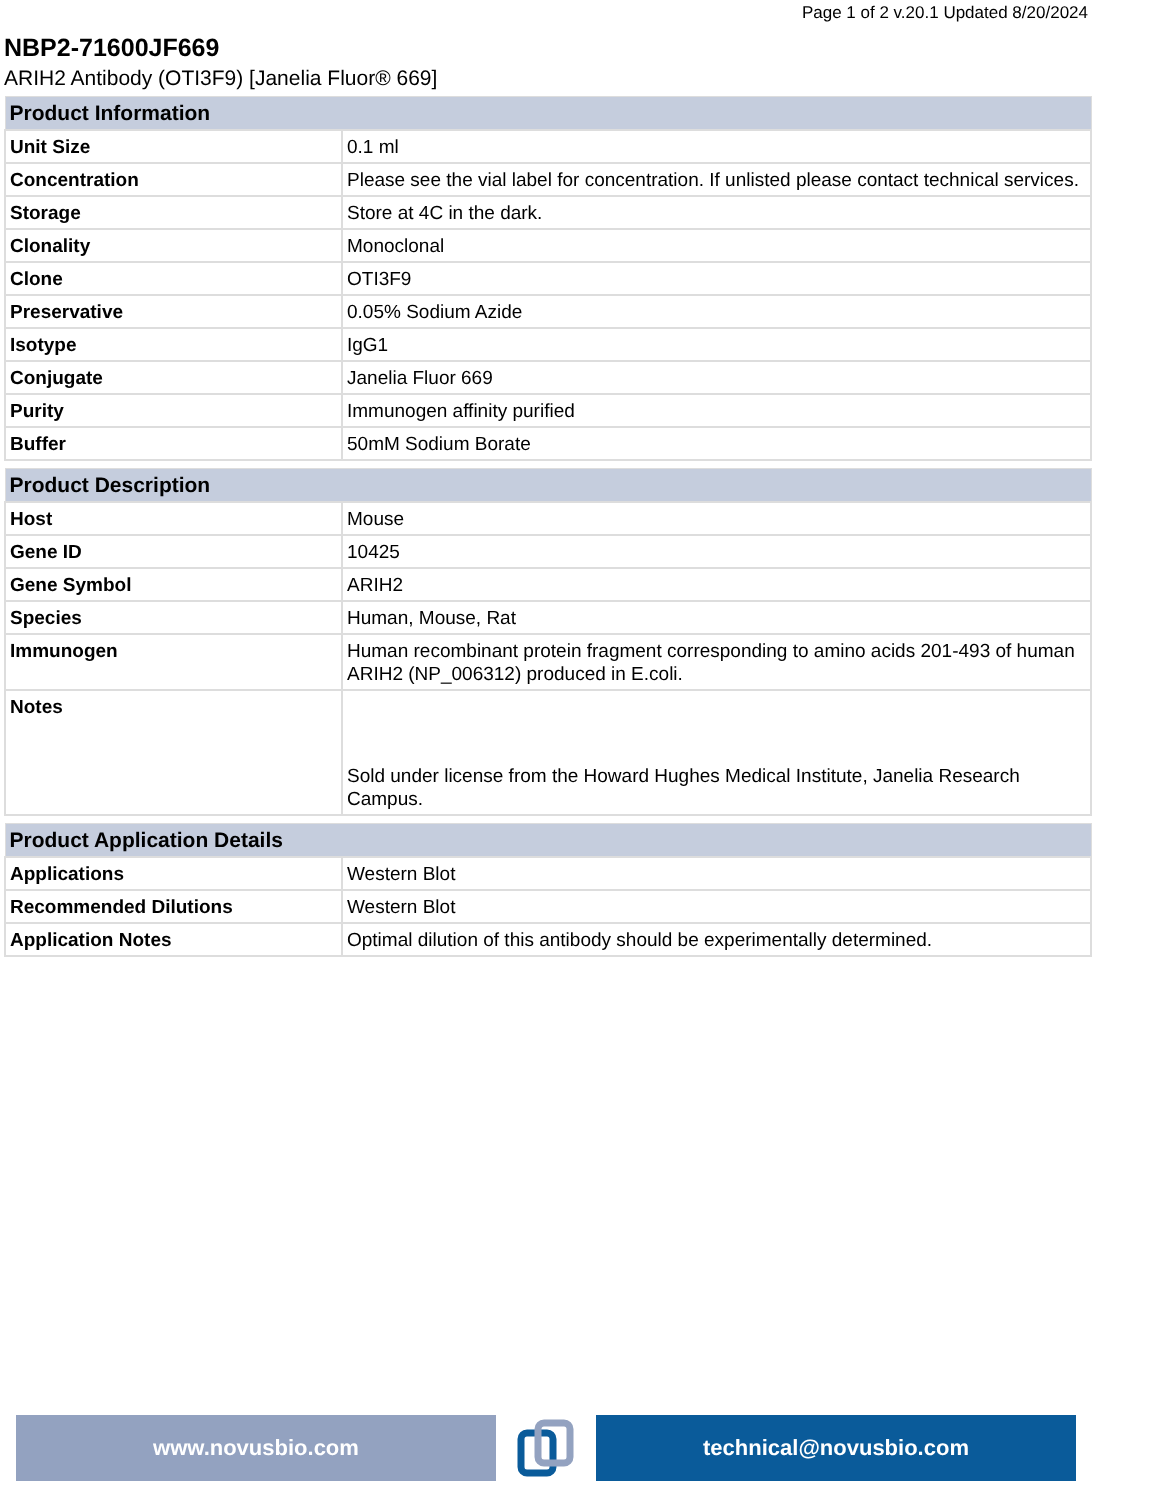Page 1 of 2 v.20.1 Updated 8/20/2024
NBP2-71600JF669
ARIH2 Antibody (OTI3F9) [Janelia Fluor® 669]
| Product Information | |
| --- | --- |
| Unit Size | 0.1 ml |
| Concentration | Please see the vial label for concentration. If unlisted please contact technical services. |
| Storage | Store at 4C in the dark. |
| Clonality | Monoclonal |
| Clone | OTI3F9 |
| Preservative | 0.05% Sodium Azide |
| Isotype | IgG1 |
| Conjugate | Janelia Fluor 669 |
| Purity | Immunogen affinity purified |
| Buffer | 50mM Sodium Borate |
| Product Description | |
| --- | --- |
| Host | Mouse |
| Gene ID | 10425 |
| Gene Symbol | ARIH2 |
| Species | Human, Mouse, Rat |
| Immunogen | Human recombinant protein fragment corresponding to amino acids 201-493 of human ARIH2 (NP_006312) produced in E.coli. |
| Notes | Sold under license from the Howard Hughes Medical Institute, Janelia Research Campus. |
| Product Application Details | |
| --- | --- |
| Applications | Western Blot |
| Recommended Dilutions | Western Blot |
| Application Notes | Optimal dilution of this antibody should be experimentally determined. |
www.novusbio.com technical@novusbio.com